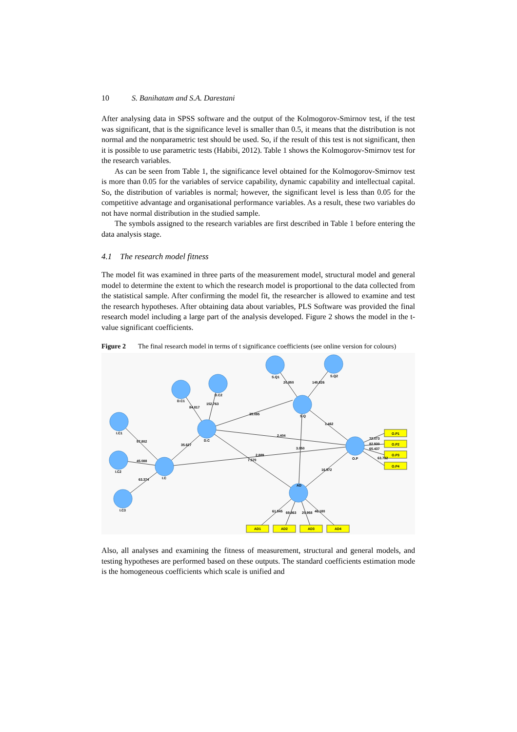10 S. Banihatam and S.A. Darestani
After analysing data in SPSS software and the output of the Kolmogorov-Smirnov test, if the test was significant, that is the significance level is smaller than 0.5, it means that the distribution is not normal and the nonparametric test should be used. So, if the result of this test is not significant, then it is possible to use parametric tests (Habibi, 2012). Table 1 shows the Kolmogorov-Smirnov test for the research variables.
As can be seen from Table 1, the significance level obtained for the Kolmogorov-Smirnov test is more than 0.05 for the variables of service capability, dynamic capability and intellectual capital. So, the distribution of variables is normal; however, the significant level is less than 0.05 for the competitive advantage and organisational performance variables. As a result, these two variables do not have normal distribution in the studied sample.
The symbols assigned to the research variables are first described in Table 1 before entering the data analysis stage.
4.1 The research model fitness
The model fit was examined in three parts of the measurement model, structural model and general model to determine the extent to which the research model is proportional to the data collected from the statistical sample. After confirming the model fit, the researcher is allowed to examine and test the research hypotheses. After obtaining data about variables, PLS Software was provided the final research model including a large part of the analysis developed. Figure 2 shows the model in the t-value significant coefficients.
Figure 2 The final research model in terms of t significance coefficients (see online version for colours)
I.C1
I.C2
I.C3
I.C
D.C1
D.C2
D.C
S.Q1
S.Q2
S.Q
O.P
AD
O.P1
O.P2
O.P3
O.P4
AD1
AD2
AD3
AD4
57.802
45.088
63.374
35.627
84.817
152.763
35.095
20.850
145.826
1.462
2.404
3.050
2.889
7.570
16.972
72.073
82.930
65.437
63.732
61.545
69.863
20.958
46.180
Also, all analyses and examining the fitness of measurement, structural and general models, and testing hypotheses are performed based on these outputs. The standard coefficients estimation mode is the homogeneous coefficients which scale is unified and